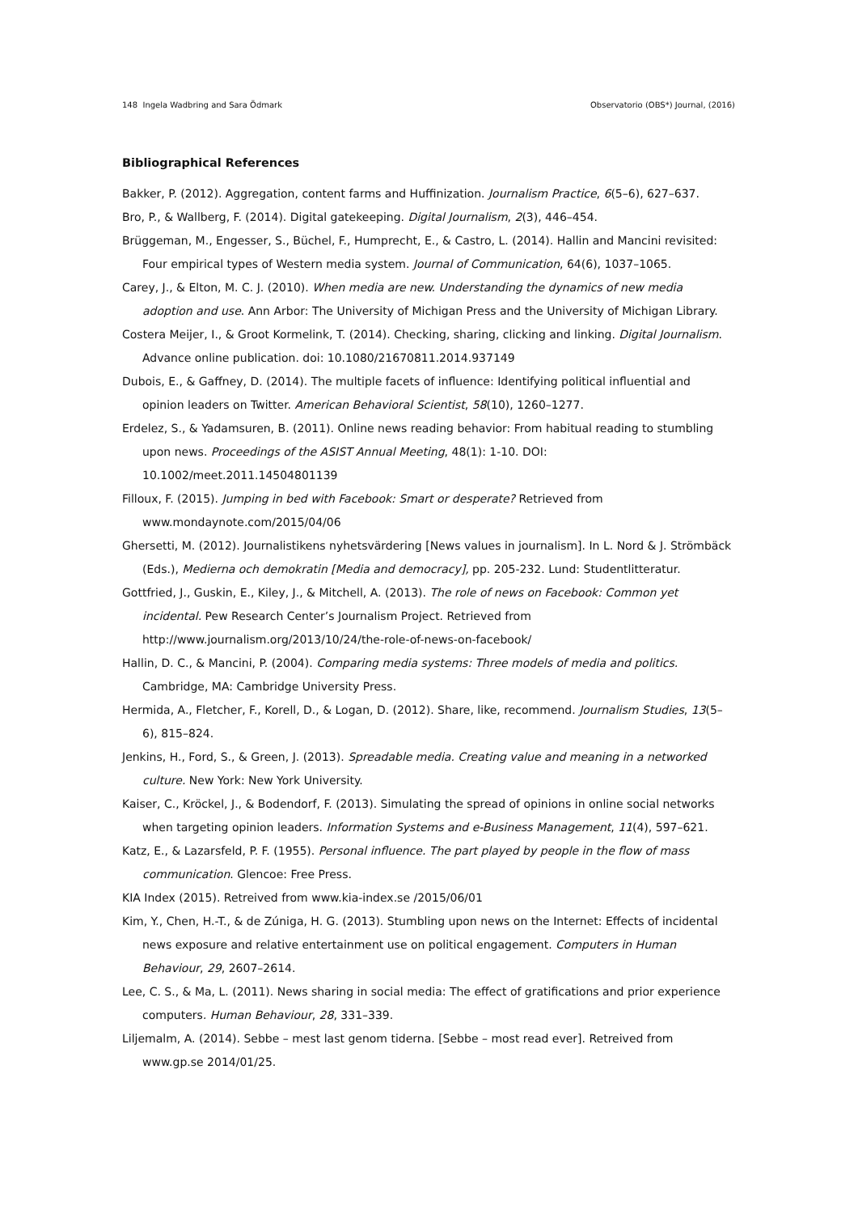148 Ingela Wadbring and Sara Ödmark Observatorio (OBS*) Journal, (2016)
Bibliographical References
Bakker, P. (2012). Aggregation, content farms and Huffinization. Journalism Practice, 6(5–6), 627–637.
Bro, P., & Wallberg, F. (2014). Digital gatekeeping. Digital Journalism, 2(3), 446–454.
Brüggeman, M., Engesser, S., Büchel, F., Humprecht, E., & Castro, L. (2014). Hallin and Mancini revisited: Four empirical types of Western media system. Journal of Communication, 64(6), 1037–1065.
Carey, J., & Elton, M. C. J. (2010). When media are new. Understanding the dynamics of new media adoption and use. Ann Arbor: The University of Michigan Press and the University of Michigan Library.
Costera Meijer, I., & Groot Kormelink, T. (2014). Checking, sharing, clicking and linking. Digital Journalism. Advance online publication. doi: 10.1080/21670811.2014.937149
Dubois, E., & Gaffney, D. (2014). The multiple facets of influence: Identifying political influential and opinion leaders on Twitter. American Behavioral Scientist, 58(10), 1260–1277.
Erdelez, S., & Yadamsuren, B. (2011). Online news reading behavior: From habitual reading to stumbling upon news. Proceedings of the ASIST Annual Meeting, 48(1): 1-10. DOI:
10.1002/meet.2011.14504801139
Filloux, F. (2015). Jumping in bed with Facebook: Smart or desperate? Retrieved from
www.mondaynote.com/2015/04/06
Ghersetti, M. (2012). Journalistikens nyhetsvärdering [News values in journalism]. In L. Nord & J. Strömbäck (Eds.), Medierna och demokratin [Media and democracy], pp. 205-232. Lund: Studentlitteratur.
Gottfried, J., Guskin, E., Kiley, J., & Mitchell, A. (2013). The role of news on Facebook: Common yet incidental. Pew Research Center’s Journalism Project. Retrieved from
http://www.journalism.org/2013/10/24/the-role-of-news-on-facebook/
Hallin, D. C., & Mancini, P. (2004). Comparing media systems: Three models of media and politics. Cambridge, MA: Cambridge University Press.
Hermida, A., Fletcher, F., Korell, D., & Logan, D. (2012). Share, like, recommend. Journalism Studies, 13(5–6), 815–824.
Jenkins, H., Ford, S., & Green, J. (2013). Spreadable media. Creating value and meaning in a networked culture. New York: New York University.
Kaiser, C., Kröckel, J., & Bodendorf, F. (2013). Simulating the spread of opinions in online social networks when targeting opinion leaders. Information Systems and e-Business Management, 11(4), 597–621.
Katz, E., & Lazarsfeld, P. F. (1955). Personal influence. The part played by people in the flow of mass communication. Glencoe: Free Press.
KIA Index (2015). Retreived from www.kia-index.se /2015/06/01
Kim, Y., Chen, H.-T., & de Zúniga, H. G. (2013). Stumbling upon news on the Internet: Effects of incidental news exposure and relative entertainment use on political engagement. Computers in Human Behaviour, 29, 2607–2614.
Lee, C. S., & Ma, L. (2011). News sharing in social media: The effect of gratifications and prior experience computers. Human Behaviour, 28, 331–339.
Liljemalm, A. (2014). Sebbe – mest last genom tiderna. [Sebbe – most read ever]. Retreived from
www.gp.se 2014/01/25.